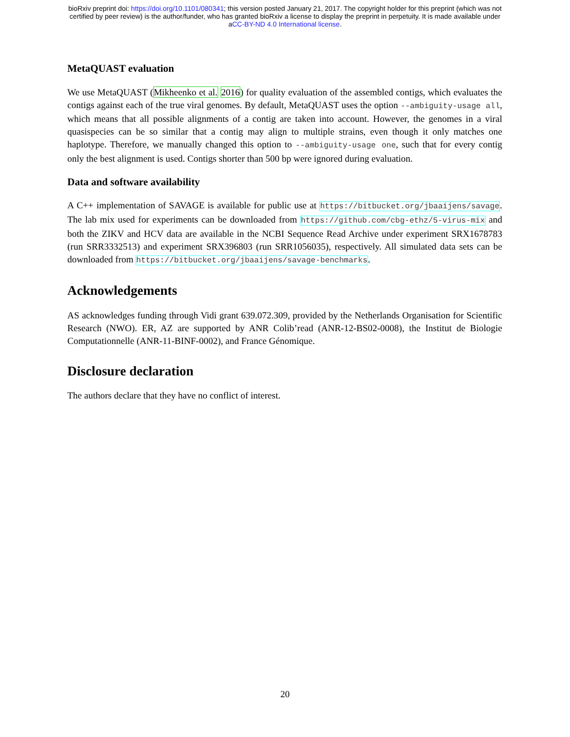bioRxiv preprint doi: https://doi.org/10.1101/080341; this version posted January 21, 2017. The copyright holder for this preprint (which was not
certified by peer review) is the author/funder, who has granted bioRxiv a license to display the preprint in perpetuity. It is made available under
aCC-BY-ND 4.0 International license.
MetaQUAST evaluation
We use MetaQUAST (Mikheenko et al. 2016) for quality evaluation of the assembled contigs, which evaluates the contigs against each of the true viral genomes. By default, MetaQUAST uses the option --ambiguity-usage all, which means that all possible alignments of a contig are taken into account. However, the genomes in a viral quasispecies can be so similar that a contig may align to multiple strains, even though it only matches one haplotype. Therefore, we manually changed this option to --ambiguity-usage one, such that for every contig only the best alignment is used. Contigs shorter than 500 bp were ignored during evaluation.
Data and software availability
A C++ implementation of SAVAGE is available for public use at https://bitbucket.org/jbaaijens/savage. The lab mix used for experiments can be downloaded from https://github.com/cbg-ethz/5-virus-mix and both the ZIKV and HCV data are available in the NCBI Sequence Read Archive under experiment SRX1678783 (run SRR3332513) and experiment SRX396803 (run SRR1056035), respectively. All simulated data sets can be downloaded from https://bitbucket.org/jbaaijens/savage-benchmarks.
Acknowledgements
AS acknowledges funding through Vidi grant 639.072.309, provided by the Netherlands Organisation for Scientific Research (NWO). ER, AZ are supported by ANR Colib’read (ANR-12-BS02-0008), the Institut de Biologie Computationnelle (ANR-11-BINF-0002), and France Génomique.
Disclosure declaration
The authors declare that they have no conflict of interest.
20